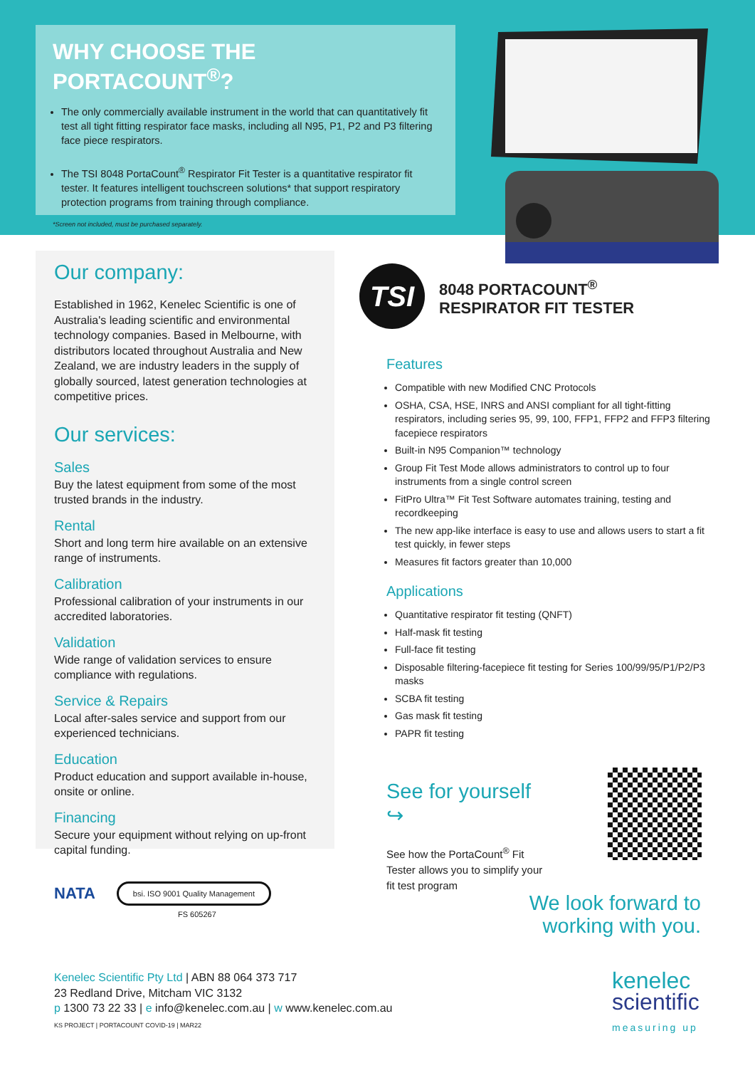WHY CHOOSE THE PORTACOUNT<sup>®</sup>?
The only commercially available instrument in the world that can quantitatively fit test all tight fitting respirator face masks, including all N95, P1, P2 and P3 filtering face piece respirators.
The TSI 8048 PortaCount<sup>®</sup> Respirator Fit Tester is a quantitative respirator fit tester. It features intelligent touchscreen solutions* that support respiratory protection programs from training through compliance.
*Screen not included, must be purchased separately.
Our company:
Established in 1962, Kenelec Scientific is one of Australia's leading scientific and environmental technology companies. Based in Melbourne, with distributors located throughout Australia and New Zealand, we are industry leaders in the supply of globally sourced, latest generation technologies at competitive prices.
Our services:
Sales
Buy the latest equipment from some of the most trusted brands in the industry.
Rental
Short and long term hire available on an extensive range of instruments.
Calibration
Professional calibration of your instruments in our accredited laboratories.
Validation
Wide range of validation services to ensure compliance with regulations.
Service & Repairs
Local after-sales service and support from our experienced technicians.
Education
Product education and support available in-house, onsite or online.
Financing
Secure your equipment without relying on up-front capital funding.
TSI
8048 PORTACOUNT<sup>®</sup>
RESPIRATOR FIT TESTER
Features
Compatible with new Modified CNC Protocols
OSHA, CSA, HSE, INRS and ANSI compliant for all tight-fitting respirators, including series 95, 99, 100, FFP1, FFP2 and FFP3 filtering facepiece respirators
Built-in N95 Companion™ technology
Group Fit Test Mode allows administrators to control up to four instruments from a single control screen
FitPro Ultra™ Fit Test Software automates training, testing and recordkeeping
The new app-like interface is easy to use and allows users to start a fit test quickly, in fewer steps
Measures fit factors greater than 10,000
Applications
Quantitative respirator fit testing (QNFT)
Half-mask fit testing
Full-face fit testing
Disposable filtering-facepiece fit testing for Series 100/99/95/P1/P2/P3 masks
SCBA fit testing
Gas mask fit testing
PAPR fit testing
See for yourself ↪
See how the PortaCount<sup>®</sup> Fit Tester allows you to simplify your fit test program
We look forward to
working with you.
NATA
bsi. ISO 9001 Quality Management
FS 605267
Kenelec Scientific Pty Ltd | ABN 88 064 373 717
23 Redland Drive, Mitcham VIC 3132
p 1300 73 22 33 | e info@kenelec.com.au | w www.kenelec.com.au
KS PROJECT | PORTACOUNT COVID-19 | MAR22
kenelec
scientific
measuring up